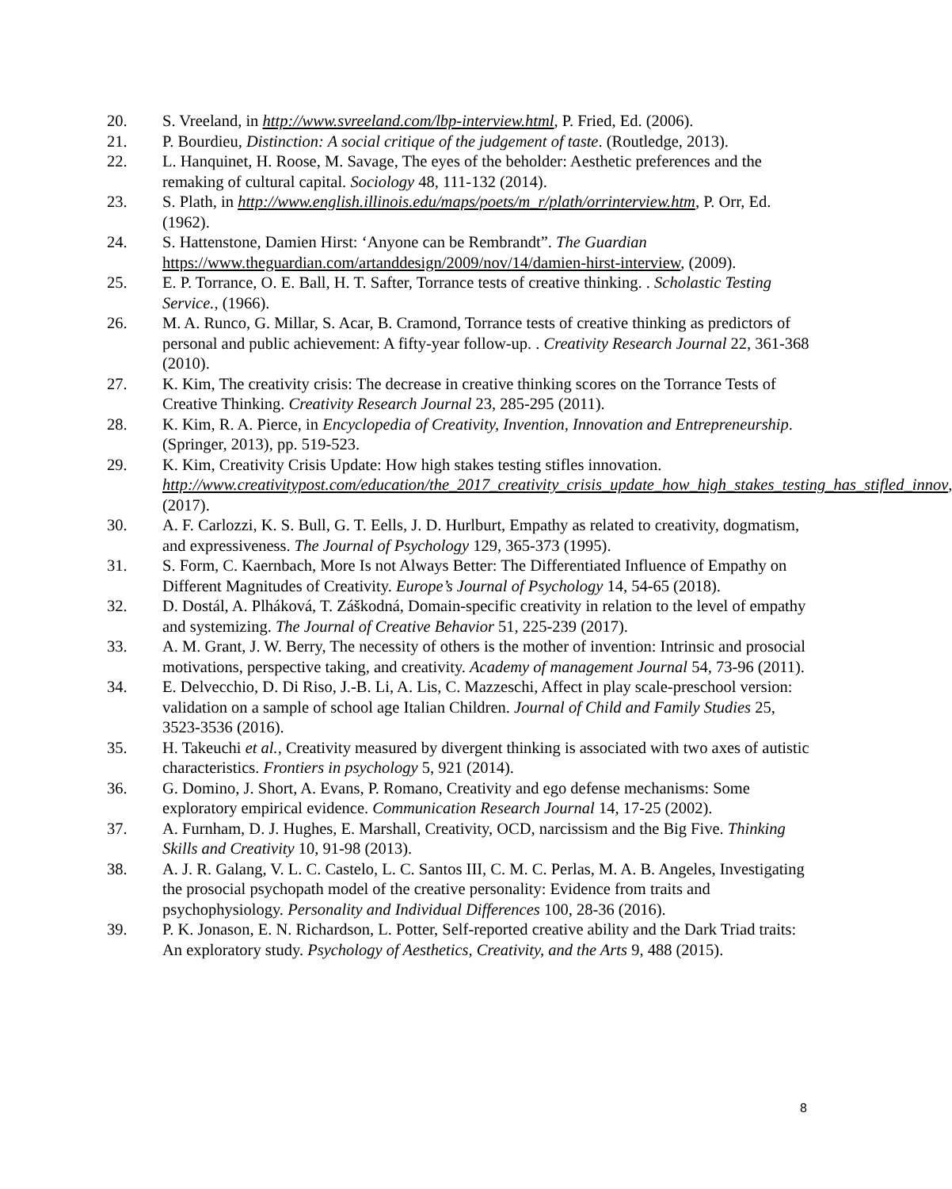20. S. Vreeland, in http://www.svreeland.com/lbp-interview.html, P. Fried, Ed. (2006).
21. P. Bourdieu, Distinction: A social critique of the judgement of taste. (Routledge, 2013).
22. L. Hanquinet, H. Roose, M. Savage, The eyes of the beholder: Aesthetic preferences and the remaking of cultural capital. Sociology 48, 111-132 (2014).
23. S. Plath, in http://www.english.illinois.edu/maps/poets/m_r/plath/orrinterview.htm, P. Orr, Ed. (1962).
24. S. Hattenstone, Damien Hirst: ‘Anyone can be Rembrandt”. The Guardian https://www.theguardian.com/artanddesign/2009/nov/14/damien-hirst-interview, (2009).
25. E. P. Torrance, O. E. Ball, H. T. Safter, Torrance tests of creative thinking. . Scholastic Testing Service., (1966).
26. M. A. Runco, G. Millar, S. Acar, B. Cramond, Torrance tests of creative thinking as predictors of personal and public achievement: A fifty-year follow-up. . Creativity Research Journal 22, 361-368 (2010).
27. K. Kim, The creativity crisis: The decrease in creative thinking scores on the Torrance Tests of Creative Thinking. Creativity Research Journal 23, 285-295 (2011).
28. K. Kim, R. A. Pierce, in Encyclopedia of Creativity, Invention, Innovation and Entrepreneurship. (Springer, 2013), pp. 519-523.
29. K. Kim, Creativity Crisis Update: How high stakes testing stifles innovation. http://www.creativitypost.com/education/the_2017_creativity_crisis_update_how_high_stakes_testing_has_stifled_innov, (2017).
30. A. F. Carlozzi, K. S. Bull, G. T. Eells, J. D. Hurlburt, Empathy as related to creativity, dogmatism, and expressiveness. The Journal of Psychology 129, 365-373 (1995).
31. S. Form, C. Kaernbach, More Is not Always Better: The Differentiated Influence of Empathy on Different Magnitudes of Creativity. Europe’s Journal of Psychology 14, 54-65 (2018).
32. D. Dostál, A. Plháková, T. Záškodná, Domain-specific creativity in relation to the level of empathy and systemizing. The Journal of Creative Behavior 51, 225-239 (2017).
33. A. M. Grant, J. W. Berry, The necessity of others is the mother of invention: Intrinsic and prosocial motivations, perspective taking, and creativity. Academy of management Journal 54, 73-96 (2011).
34. E. Delvecchio, D. Di Riso, J.-B. Li, A. Lis, C. Mazzeschi, Affect in play scale-preschool version: validation on a sample of school age Italian Children. Journal of Child and Family Studies 25, 3523-3536 (2016).
35. H. Takeuchi et al., Creativity measured by divergent thinking is associated with two axes of autistic characteristics. Frontiers in psychology 5, 921 (2014).
36. G. Domino, J. Short, A. Evans, P. Romano, Creativity and ego defense mechanisms: Some exploratory empirical evidence. Communication Research Journal 14, 17-25 (2002).
37. A. Furnham, D. J. Hughes, E. Marshall, Creativity, OCD, narcissism and the Big Five. Thinking Skills and Creativity 10, 91-98 (2013).
38. A. J. R. Galang, V. L. C. Castelo, L. C. Santos III, C. M. C. Perlas, M. A. B. Angeles, Investigating the prosocial psychopath model of the creative personality: Evidence from traits and psychophysiology. Personality and Individual Differences 100, 28-36 (2016).
39. P. K. Jonason, E. N. Richardson, L. Potter, Self-reported creative ability and the Dark Triad traits: An exploratory study. Psychology of Aesthetics, Creativity, and the Arts 9, 488 (2015).
8